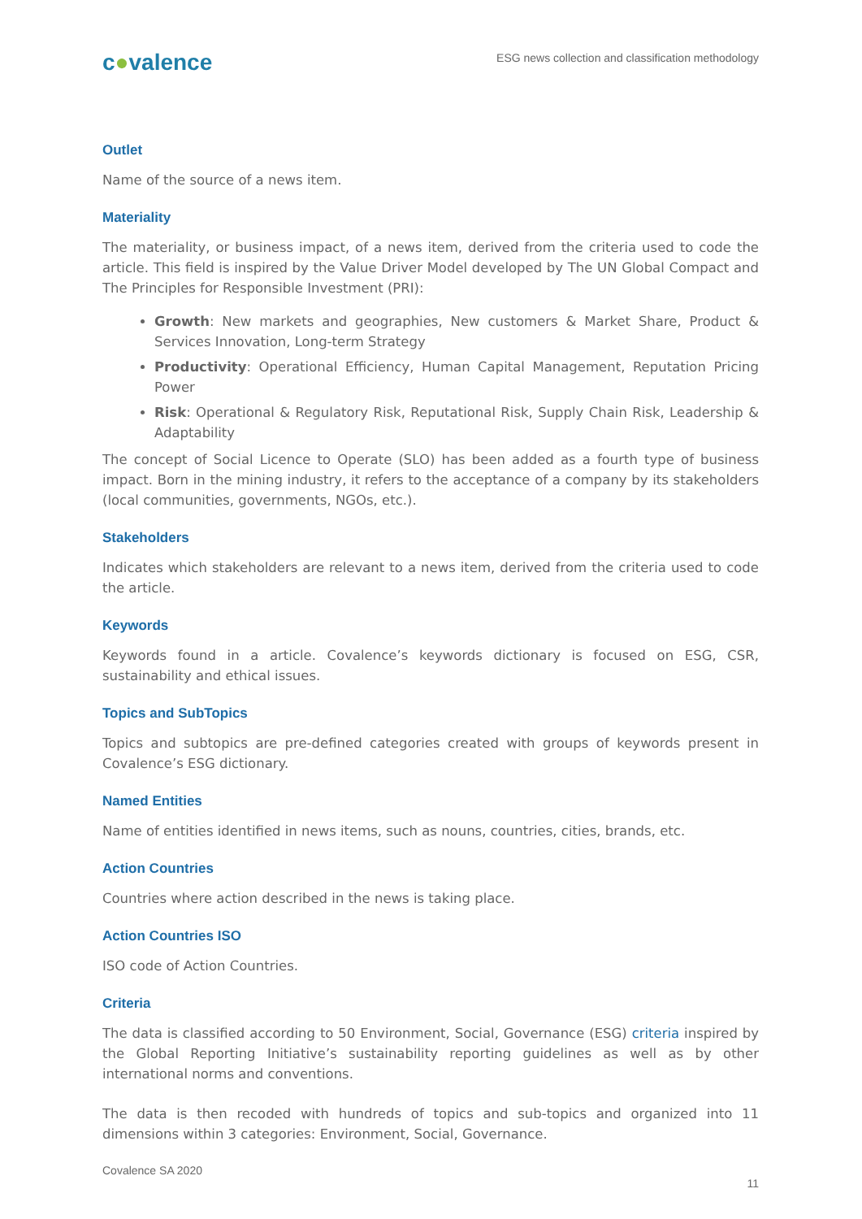c●valence
ESG news collection and classification methodology
Outlet
Name of the source of a news item.
Materiality
The materiality, or business impact, of a news item, derived from the criteria used to code the article. This field is inspired by the Value Driver Model developed by The UN Global Compact and The Principles for Responsible Investment (PRI):
Growth: New markets and geographies, New customers & Market Share, Product & Services Innovation, Long-term Strategy
Productivity: Operational Efficiency, Human Capital Management, Reputation Pricing Power
Risk: Operational & Regulatory Risk, Reputational Risk, Supply Chain Risk, Leadership & Adaptability
The concept of Social Licence to Operate (SLO) has been added as a fourth type of business impact. Born in the mining industry, it refers to the acceptance of a company by its stakeholders (local communities, governments, NGOs, etc.).
Stakeholders
Indicates which stakeholders are relevant to a news item, derived from the criteria used to code the article.
Keywords
Keywords found in a article. Covalence’s keywords dictionary is focused on ESG, CSR, sustainability and ethical issues.
Topics and SubTopics
Topics and subtopics are pre-defined categories created with groups of keywords present in Covalence’s ESG dictionary.
Named Entities
Name of entities identified in news items, such as nouns, countries, cities, brands, etc.
Action Countries
Countries where action described in the news is taking place.
Action Countries ISO
ISO code of Action Countries.
Criteria
The data is classified according to 50 Environment, Social, Governance (ESG) criteria inspired by the Global Reporting Initiative’s sustainability reporting guidelines as well as by other international norms and conventions.
The data is then recoded with hundreds of topics and sub-topics and organized into 11 dimensions within 3 categories: Environment, Social, Governance.
Covalence SA 2020
11